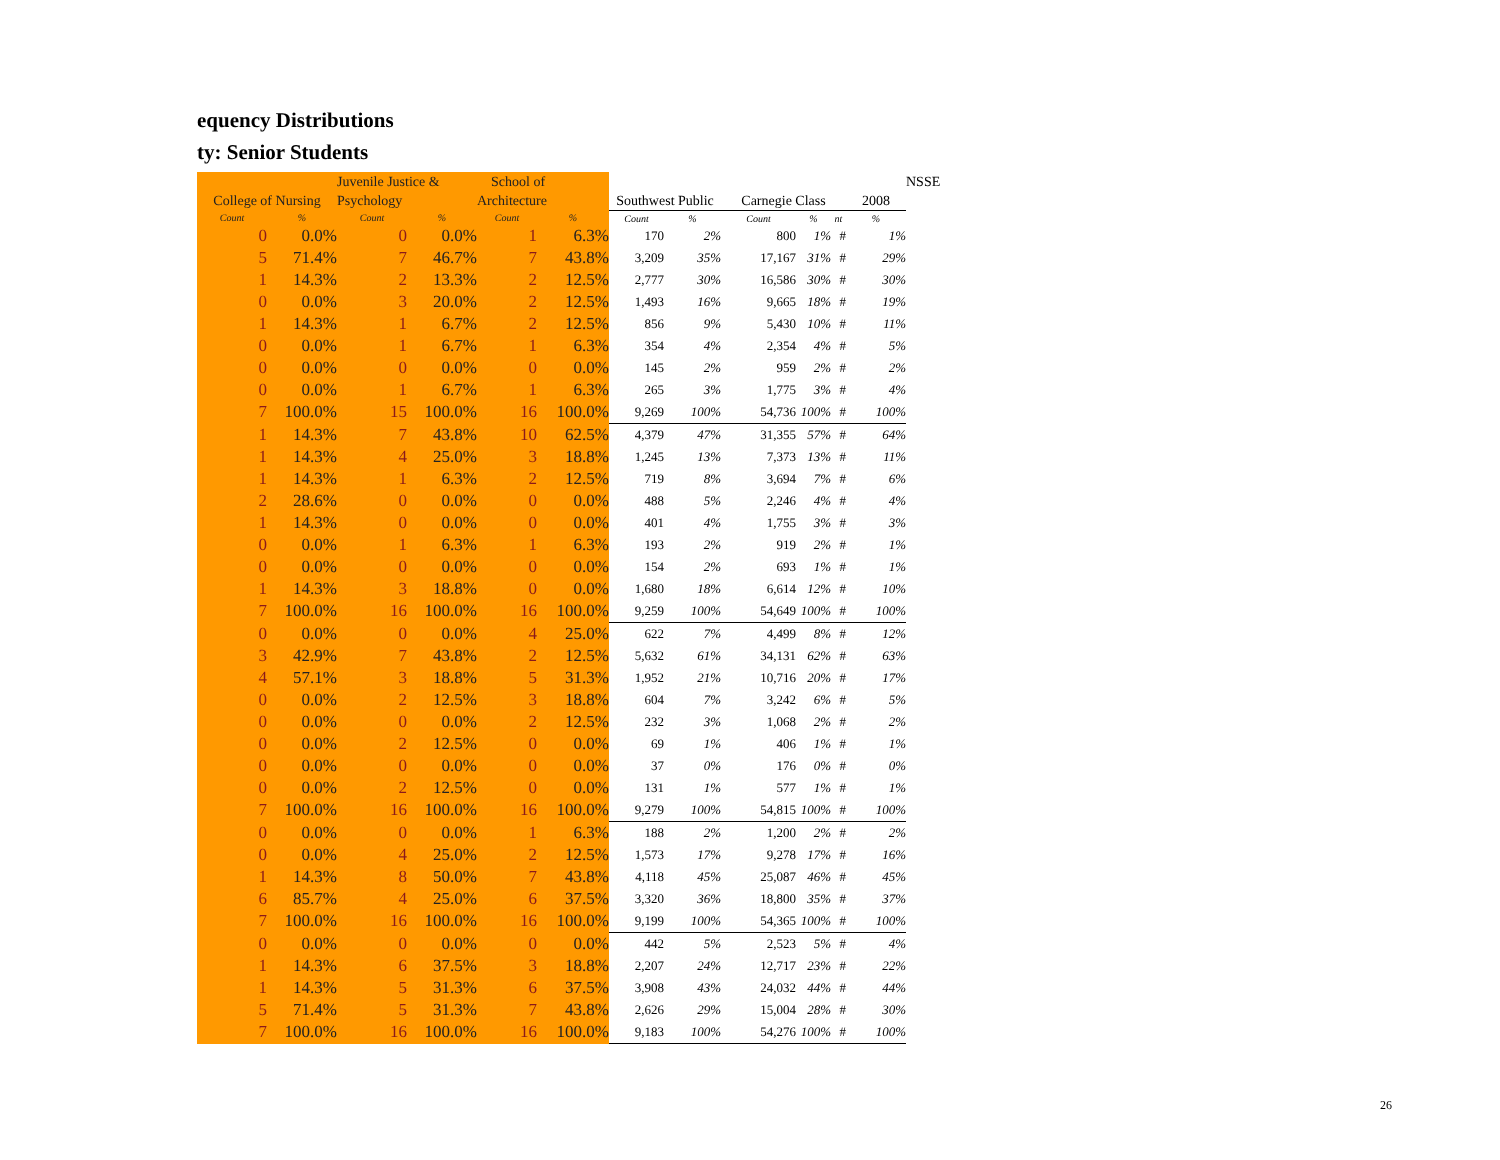equency Distributions
ty: Senior Students
| | | Juvenile Justice & | | School of | | | | | | | | NSSE |
| College of Nursing | | Psychology | | Architecture | | Southwest Public | | Carnegie Class | | | 2008 | |
| Count | % | Count | % | Count | % | Count | % | Count | % | nt | % | |
| 0 | 0.0% | 0 | 0.0% | 1 | 6.3% | 170 | 2% | 800 | 1% | # | 1% | |
| 5 | 71.4% | 7 | 46.7% | 7 | 43.8% | 3,209 | 35% | 17,167 | 31% | # | 29% | |
| 1 | 14.3% | 2 | 13.3% | 2 | 12.5% | 2,777 | 30% | 16,586 | 30% | # | 30% | |
| 0 | 0.0% | 3 | 20.0% | 2 | 12.5% | 1,493 | 16% | 9,665 | 18% | # | 19% | |
| 1 | 14.3% | 1 | 6.7% | 2 | 12.5% | 856 | 9% | 5,430 | 10% | # | 11% | |
| 0 | 0.0% | 1 | 6.7% | 1 | 6.3% | 354 | 4% | 2,354 | 4% | # | 5% | |
| 0 | 0.0% | 0 | 0.0% | 0 | 0.0% | 145 | 2% | 959 | 2% | # | 2% | |
| 0 | 0.0% | 1 | 6.7% | 1 | 6.3% | 265 | 3% | 1,775 | 3% | # | 4% | |
| 7 | 100.0% | 15 | 100.0% | 16 | 100.0% | 9,269 | 100% | 54,736 | 100% | # | 100% | |
| 1 | 14.3% | 7 | 43.8% | 10 | 62.5% | 4,379 | 47% | 31,355 | 57% | # | 64% | |
| 1 | 14.3% | 4 | 25.0% | 3 | 18.8% | 1,245 | 13% | 7,373 | 13% | # | 11% | |
| 1 | 14.3% | 1 | 6.3% | 2 | 12.5% | 719 | 8% | 3,694 | 7% | # | 6% | |
| 2 | 28.6% | 0 | 0.0% | 0 | 0.0% | 488 | 5% | 2,246 | 4% | # | 4% | |
| 1 | 14.3% | 0 | 0.0% | 0 | 0.0% | 401 | 4% | 1,755 | 3% | # | 3% | |
| 0 | 0.0% | 1 | 6.3% | 1 | 6.3% | 193 | 2% | 919 | 2% | # | 1% | |
| 0 | 0.0% | 0 | 0.0% | 0 | 0.0% | 154 | 2% | 693 | 1% | # | 1% | |
| 1 | 14.3% | 3 | 18.8% | 0 | 0.0% | 1,680 | 18% | 6,614 | 12% | # | 10% | |
| 7 | 100.0% | 16 | 100.0% | 16 | 100.0% | 9,259 | 100% | 54,649 | 100% | # | 100% | |
| 0 | 0.0% | 0 | 0.0% | 4 | 25.0% | 622 | 7% | 4,499 | 8% | # | 12% | |
| 3 | 42.9% | 7 | 43.8% | 2 | 12.5% | 5,632 | 61% | 34,131 | 62% | # | 63% | |
| 4 | 57.1% | 3 | 18.8% | 5 | 31.3% | 1,952 | 21% | 10,716 | 20% | # | 17% | |
| 0 | 0.0% | 2 | 12.5% | 3 | 18.8% | 604 | 7% | 3,242 | 6% | # | 5% | |
| 0 | 0.0% | 0 | 0.0% | 2 | 12.5% | 232 | 3% | 1,068 | 2% | # | 2% | |
| 0 | 0.0% | 2 | 12.5% | 0 | 0.0% | 69 | 1% | 406 | 1% | # | 1% | |
| 0 | 0.0% | 0 | 0.0% | 0 | 0.0% | 37 | 0% | 176 | 0% | # | 0% | |
| 0 | 0.0% | 2 | 12.5% | 0 | 0.0% | 131 | 1% | 577 | 1% | # | 1% | |
| 7 | 100.0% | 16 | 100.0% | 16 | 100.0% | 9,279 | 100% | 54,815 | 100% | # | 100% | |
| 0 | 0.0% | 0 | 0.0% | 1 | 6.3% | 188 | 2% | 1,200 | 2% | # | 2% | |
| 0 | 0.0% | 4 | 25.0% | 2 | 12.5% | 1,573 | 17% | 9,278 | 17% | # | 16% | |
| 1 | 14.3% | 8 | 50.0% | 7 | 43.8% | 4,118 | 45% | 25,087 | 46% | # | 45% | |
| 6 | 85.7% | 4 | 25.0% | 6 | 37.5% | 3,320 | 36% | 18,800 | 35% | # | 37% | |
| 7 | 100.0% | 16 | 100.0% | 16 | 100.0% | 9,199 | 100% | 54,365 | 100% | # | 100% | |
| 0 | 0.0% | 0 | 0.0% | 0 | 0.0% | 442 | 5% | 2,523 | 5% | # | 4% | |
| 1 | 14.3% | 6 | 37.5% | 3 | 18.8% | 2,207 | 24% | 12,717 | 23% | # | 22% | |
| 1 | 14.3% | 5 | 31.3% | 6 | 37.5% | 3,908 | 43% | 24,032 | 44% | # | 44% | |
| 5 | 71.4% | 5 | 31.3% | 7 | 43.8% | 2,626 | 29% | 15,004 | 28% | # | 30% | |
| 7 | 100.0% | 16 | 100.0% | 16 | 100.0% | 9,183 | 100% | 54,276 | 100% | # | 100% | |
26